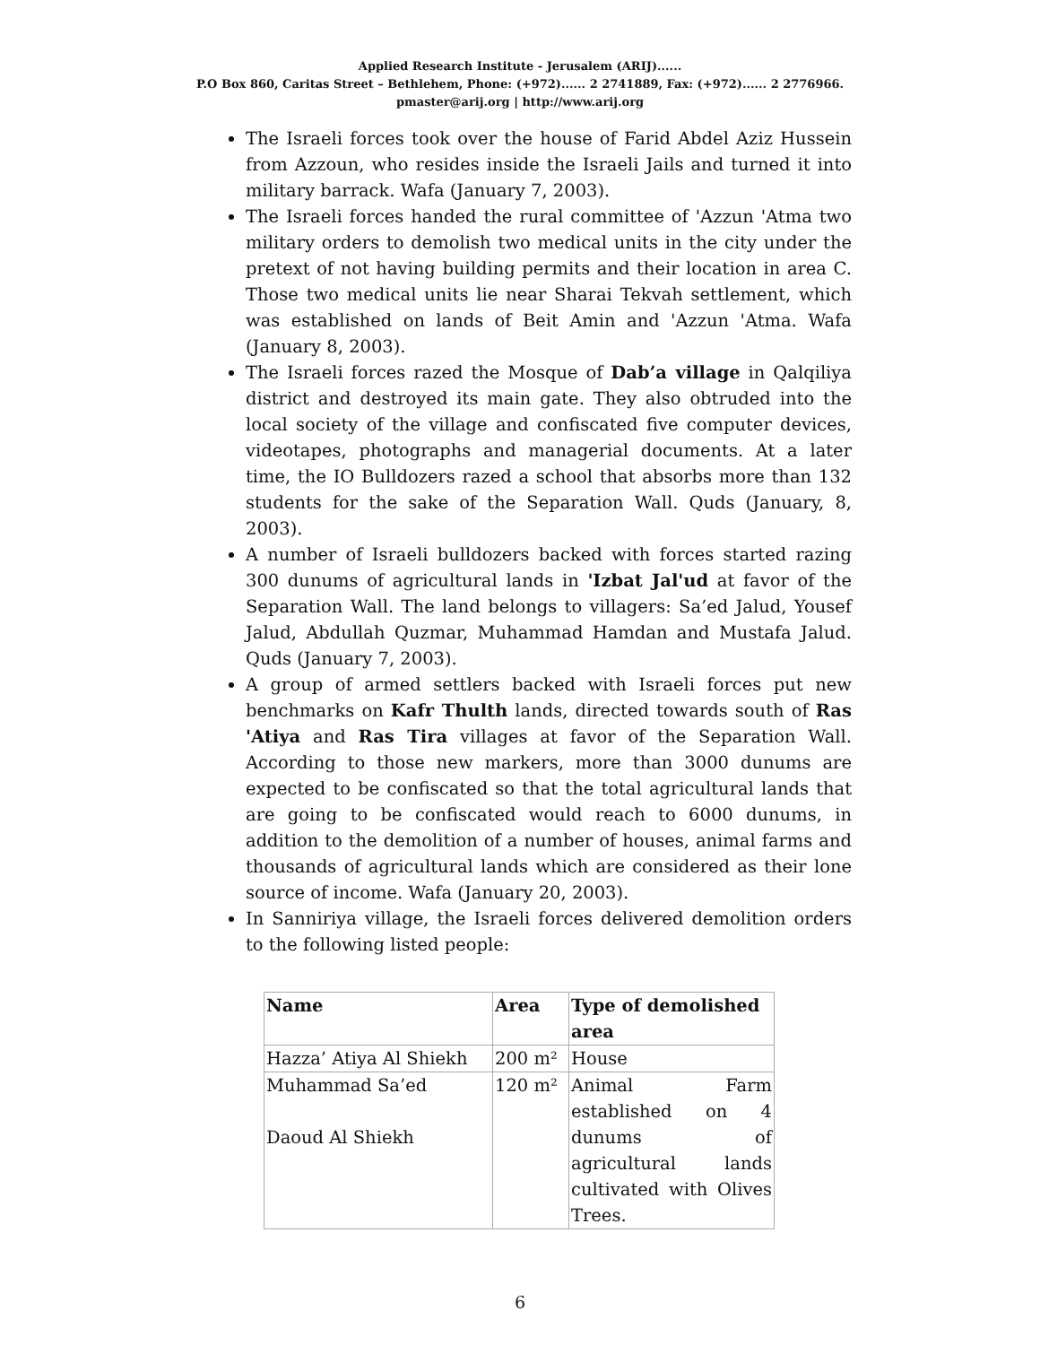Applied Research Institute - Jerusalem (ARIJ)......
P.O Box 860, Caritas Street – Bethlehem, Phone: (+972)...... 2 2741889, Fax: (+972)...... 2 2776966.
pmaster@arij.org | http://www.arij.org
The Israeli forces took over the house of Farid Abdel Aziz Hussein from Azzoun, who resides inside the Israeli Jails and turned it into military barrack. Wafa (January 7, 2003).
The Israeli forces handed the rural committee of 'Azzun 'Atma two military orders to demolish two medical units in the city under the pretext of not having building permits and their location in area C. Those two medical units lie near Sharai Tekvah settlement, which was established on lands of Beit Amin and 'Azzun 'Atma. Wafa (January 8, 2003).
The Israeli forces razed the Mosque of Dab’a village in Qalqiliya district and destroyed its main gate. They also obtruded into the local society of the village and confiscated five computer devices, videotapes, photographs and managerial documents. At a later time, the IO Bulldozers razed a school that absorbs more than 132 students for the sake of the Separation Wall. Quds (January, 8, 2003).
A number of Israeli bulldozers backed with forces started razing 300 dunums of agricultural lands in 'Izbat Jal'ud at favor of the Separation Wall. The land belongs to villagers: Sa’ed Jalud, Yousef Jalud, Abdullah Quzmar, Muhammad Hamdan and Mustafa Jalud. Quds (January 7, 2003).
A group of armed settlers backed with Israeli forces put new benchmarks on Kafr Thulth lands, directed towards south of Ras 'Atiya and Ras Tira villages at favor of the Separation Wall. According to those new markers, more than 3000 dunums are expected to be confiscated so that the total agricultural lands that are going to be confiscated would reach to 6000 dunums, in addition to the demolition of a number of houses, animal farms and thousands of agricultural lands which are considered as their lone source of income. Wafa (January 20, 2003).
In Sanniriya village, the Israeli forces delivered demolition orders to the following listed people:
| Name | Area | Type of demolished area |
| --- | --- | --- |
| Hazza’ Atiya Al Shiekh | 200 m² | House |
| Muhammad Sa’ed Daoud Al Shiekh | 120 m² | Animal Farm established on 4 dunums of agricultural lands cultivated with Olives Trees. |
6